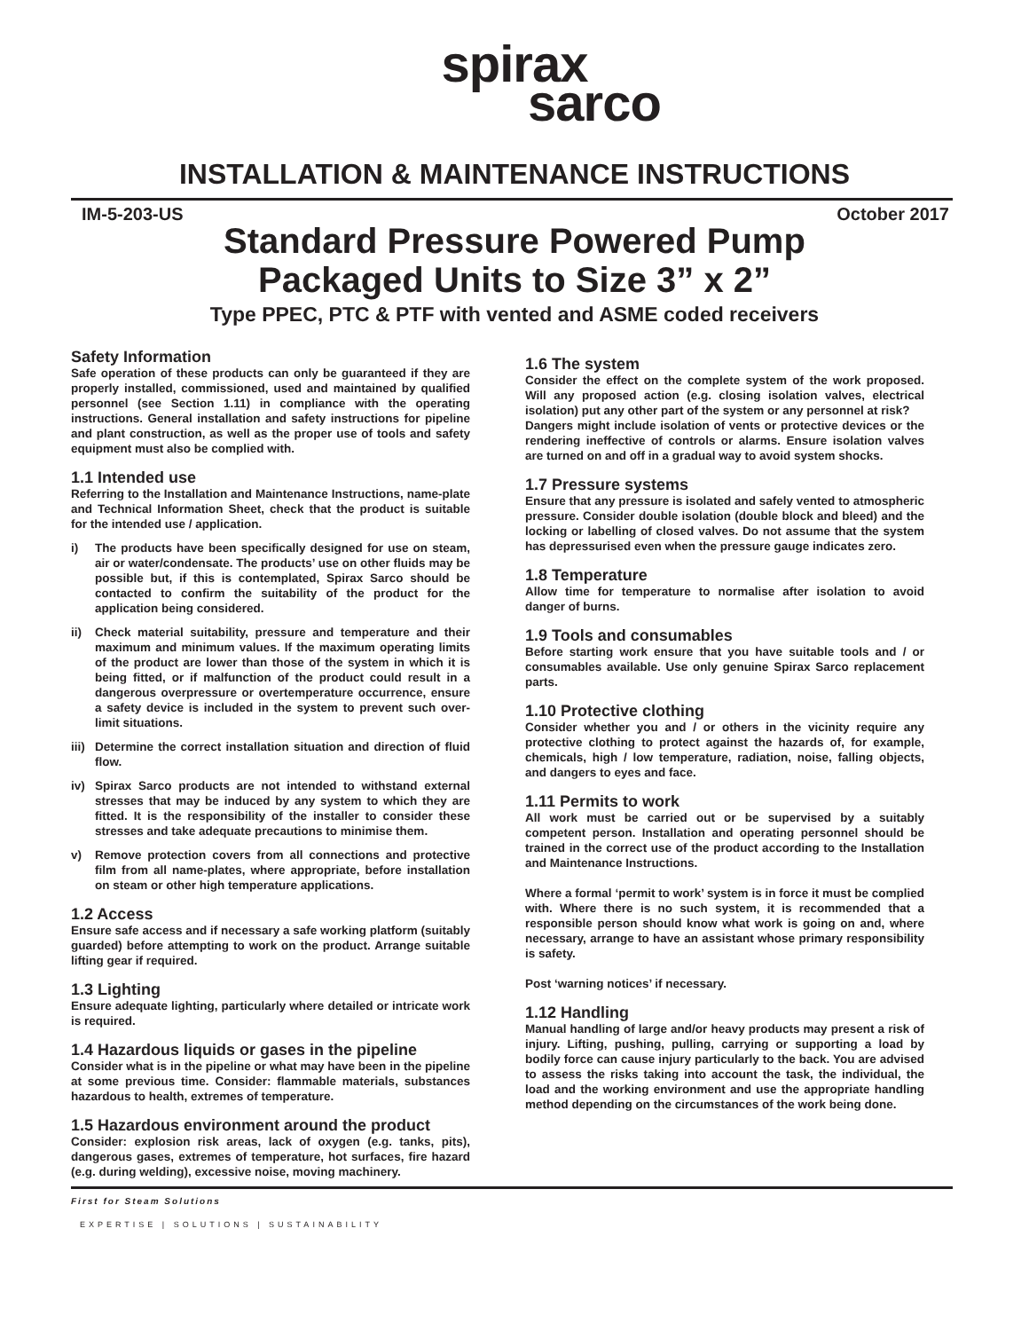spirax
sarco
INSTALLATION & MAINTENANCE INSTRUCTIONS
IM-5-203-US October 2017
Standard Pressure Powered Pump
Packaged Units to Size 3” x 2”
Type PPEC, PTC & PTF with vented and ASME coded receivers
Safety Information
Safe operation of these products can only be guaranteed if they are properly installed, commissioned, used and maintained by qualified personnel (see Section 1.11) in compliance with the operating instructions. General installation and safety instructions for pipeline and plant construction, as well as the proper use of tools and safety equipment must also be complied with.
1.1 Intended use
Referring to the Installation and Maintenance Instructions, name-plate and Technical Information Sheet, check that the product is suitable for the intended use / application.
i) The products have been specifically designed for use on steam, air or water/condensate. The products’ use on other fluids may be possible but, if this is contemplated, Spirax Sarco should be contacted to confirm the suitability of the product for the application being considered.
ii) Check material suitability, pressure and temperature and their maximum and minimum values. If the maximum operating limits of the product are lower than those of the system in which it is being fitted, or if malfunction of the product could result in a dangerous overpressure or overtemperature occurrence, ensure a safety device is included in the system to prevent such over-limit situations.
iii) Determine the correct installation situation and direction of fluid flow.
iv) Spirax Sarco products are not intended to withstand external stresses that may be induced by any system to which they are fitted. It is the responsibility of the installer to consider these stresses and take adequate precautions to minimise them.
v) Remove protection covers from all connections and protective film from all name-plates, where appropriate, before installation on steam or other high temperature applications.
1.2 Access
Ensure safe access and if necessary a safe working platform (suitably guarded) before attempting to work on the product. Arrange suitable lifting gear if required.
1.3 Lighting
Ensure adequate lighting, particularly where detailed or intricate work is required.
1.4 Hazardous liquids or gases in the pipeline
Consider what is in the pipeline or what may have been in the pipeline at some previous time. Consider: flammable materials, substances hazardous to health, extremes of temperature.
1.5 Hazardous environment around the product
Consider: explosion risk areas, lack of oxygen (e.g. tanks, pits), dangerous gases, extremes of temperature, hot surfaces, fire hazard (e.g. during welding), excessive noise, moving machinery.
1.6 The system
Consider the effect on the complete system of the work proposed. Will any proposed action (e.g. closing isolation valves, electrical isolation) put any other part of the system or any personnel at risk?
Dangers might include isolation of vents or protective devices or the rendering ineffective of controls or alarms. Ensure isolation valves are turned on and off in a gradual way to avoid system shocks.
1.7 Pressure systems
Ensure that any pressure is isolated and safely vented to atmospheric pressure. Consider double isolation (double block and bleed) and the locking or labelling of closed valves. Do not assume that the system has depressurised even when the pressure gauge indicates zero.
1.8 Temperature
Allow time for temperature to normalise after isolation to avoid danger of burns.
1.9 Tools and consumables
Before starting work ensure that you have suitable tools and / or consumables available. Use only genuine Spirax Sarco replacement parts.
1.10 Protective clothing
Consider whether you and / or others in the vicinity require any protective clothing to protect against the hazards of, for example, chemicals, high / low temperature, radiation, noise, falling objects, and dangers to eyes and face.
1.11 Permits to work
All work must be carried out or be supervised by a suitably competent person. Installation and operating personnel should be trained in the correct use of the product according to the Installation and Maintenance Instructions.
Where a formal ‘permit to work’ system is in force it must be complied with. Where there is no such system, it is recommended that a responsible person should know what work is going on and, where necessary, arrange to have an assistant whose primary responsibility is safety.
Post ‘warning notices’ if necessary.
1.12 Handling
Manual handling of large and/or heavy products may present a risk of injury. Lifting, pushing, pulling, carrying or supporting a load by bodily force can cause injury particularly to the back. You are advised to assess the risks taking into account the task, the individual, the load and the working environment and use the appropriate handling method depending on the circumstances of the work being done.
First for Steam Solutions
EXPERTISE | SOLUTIONS | SUSTAINABILITY